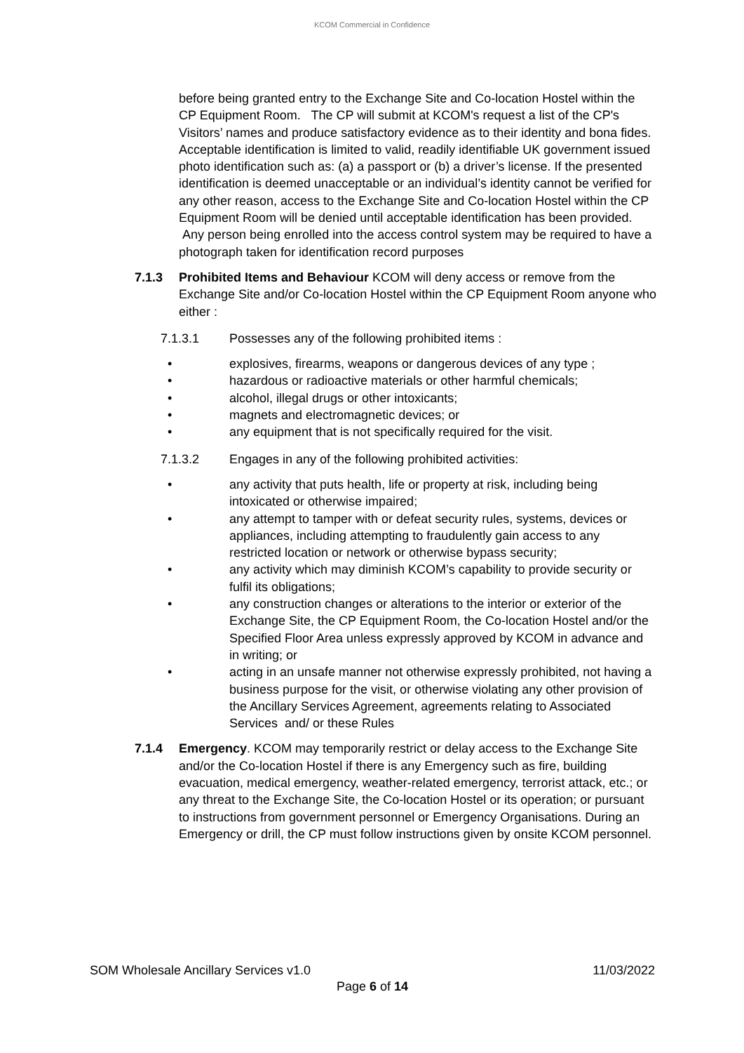KCOM Commercial in Confidence
before being granted entry to the Exchange Site and Co-location Hostel within the CP Equipment Room. The CP will submit at KCOM's request a list of the CP's Visitors’ names and produce satisfactory evidence as to their identity and bona fides. Acceptable identification is limited to valid, readily identifiable UK government issued photo identification such as: (a) a passport or (b) a driver’s license. If the presented identification is deemed unacceptable or an individual’s identity cannot be verified for any other reason, access to the Exchange Site and Co-location Hostel within the CP Equipment Room will be denied until acceptable identification has been provided. Any person being enrolled into the access control system may be required to have a photograph taken for identification record purposes
7.1.3 Prohibited Items and Behaviour KCOM will deny access or remove from the Exchange Site and/or Co-location Hostel within the CP Equipment Room anyone who either :
7.1.3.1 Possesses any of the following prohibited items :
• explosives, firearms, weapons or dangerous devices of any type ;
• hazardous or radioactive materials or other harmful chemicals;
• alcohol, illegal drugs or other intoxicants;
• magnets and electromagnetic devices; or
• any equipment that is not specifically required for the visit.
7.1.3.2 Engages in any of the following prohibited activities:
• any activity that puts health, life or property at risk, including being intoxicated or otherwise impaired;
• any attempt to tamper with or defeat security rules, systems, devices or appliances, including attempting to fraudulently gain access to any restricted location or network or otherwise bypass security;
• any activity which may diminish KCOM’s capability to provide security or fulfil its obligations;
• any construction changes or alterations to the interior or exterior of the Exchange Site, the CP Equipment Room, the Co-location Hostel and/or the Specified Floor Area unless expressly approved by KCOM in advance and in writing; or
• acting in an unsafe manner not otherwise expressly prohibited, not having a business purpose for the visit, or otherwise violating any other provision of the Ancillary Services Agreement, agreements relating to Associated Services and/ or these Rules
7.1.4 Emergency. KCOM may temporarily restrict or delay access to the Exchange Site and/or the Co-location Hostel if there is any Emergency such as fire, building evacuation, medical emergency, weather-related emergency, terrorist attack, etc.; or any threat to the Exchange Site, the Co-location Hostel or its operation; or pursuant to instructions from government personnel or Emergency Organisations. During an Emergency or drill, the CP must follow instructions given by onsite KCOM personnel.
SOM Wholesale Ancillary Services v1.0 11/03/2022
Page 6 of 14